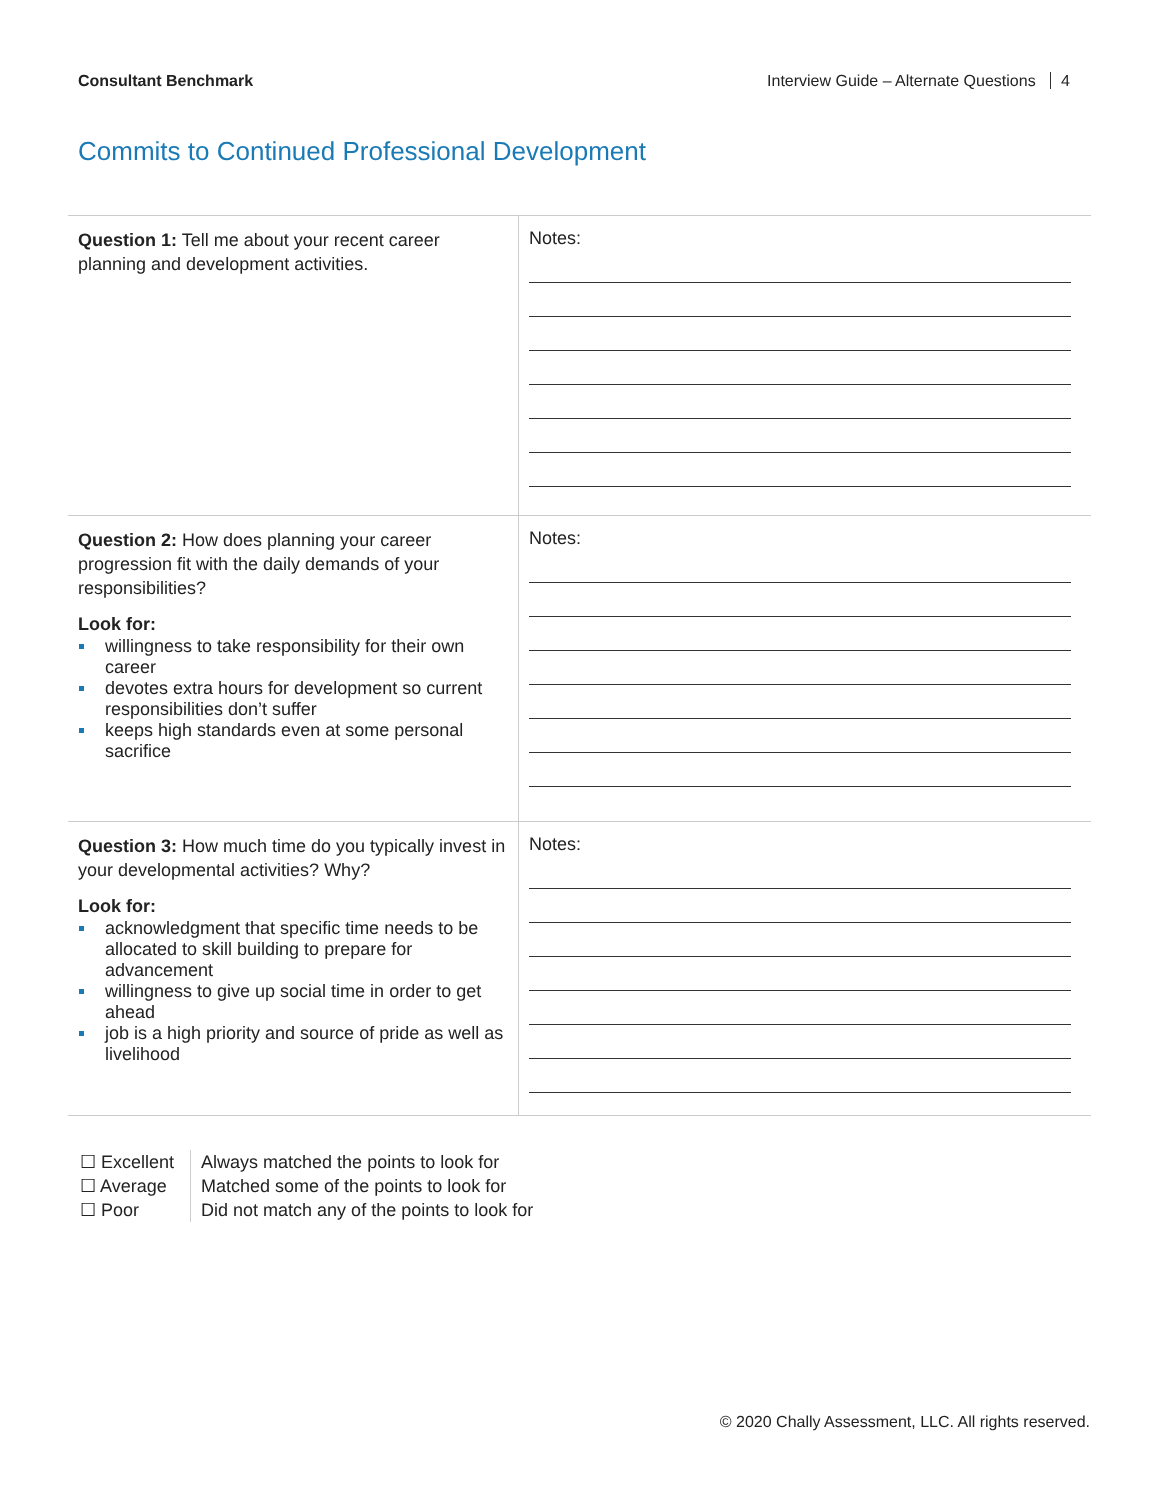Consultant Benchmark Interview Guide – Alternate Questions 4
Commits to Continued Professional Development
| Question 1: Tell me about your recent career planning and development activities. | Notes: |
| Question 2: How does planning your career progression fit with the daily demands of your responsibilities? Look for: willingness to take responsibility for their own career devotes extra hours for development so current responsibilities don’t suffer keeps high standards even at some personal sacrifice | Notes: |
| Question 3: How much time do you typically invest in your developmental activities? Why? Look for: acknowledgment that specific time needs to be allocated to skill building to prepare for advancement willingness to give up social time in order to get ahead job is a high priority and source of pride as well as livelihood | Notes: |
☐ Excellent
☐ Average
☐ Poor
Always matched the points to look for
Matched some of the points to look for
Did not match any of the points to look for
© 2020 Chally Assessment, LLC. All rights reserved.